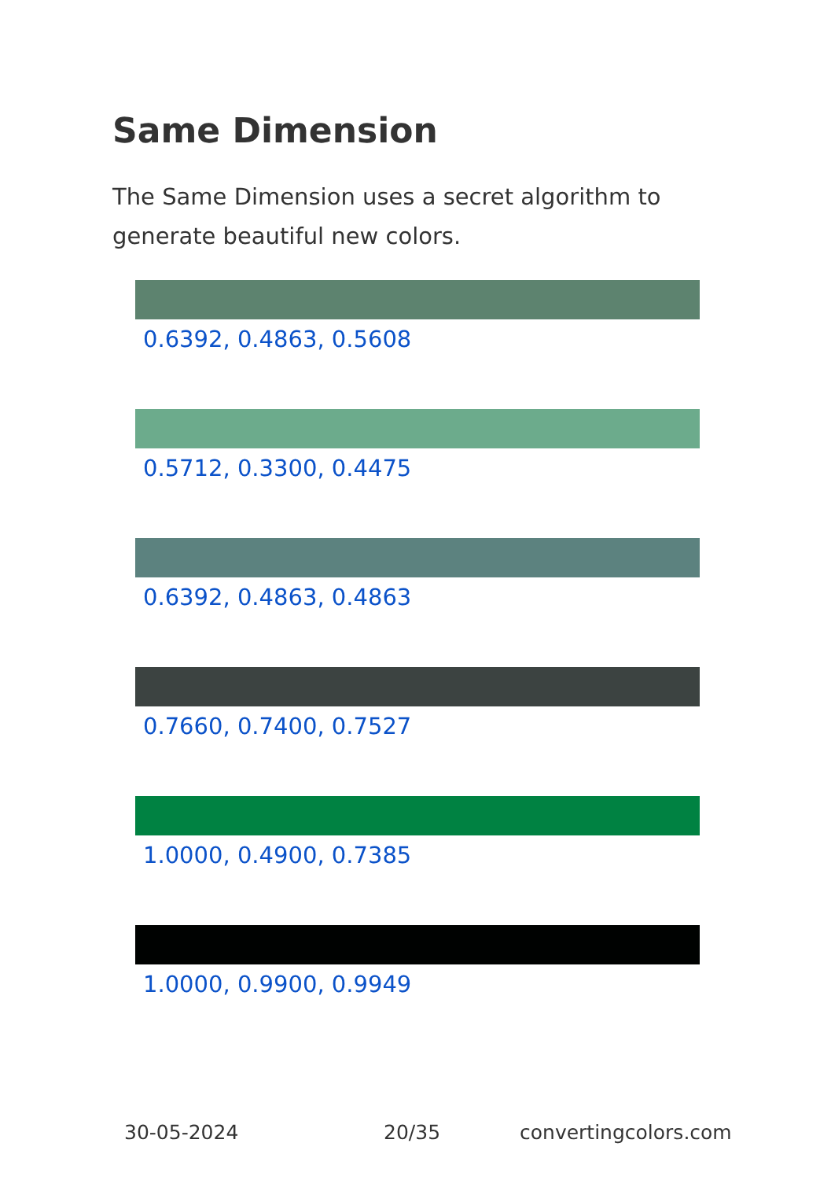Same Dimension
The Same Dimension uses a secret algorithm to generate beautiful new colors.
0.6392, 0.4863, 0.5608
0.5712, 0.3300, 0.4475
0.6392, 0.4863, 0.4863
0.7660, 0.7400, 0.7527
1.0000, 0.4900, 0.7385
1.0000, 0.9900, 0.9949
30-05-2024 20/35 convertingcolors.com